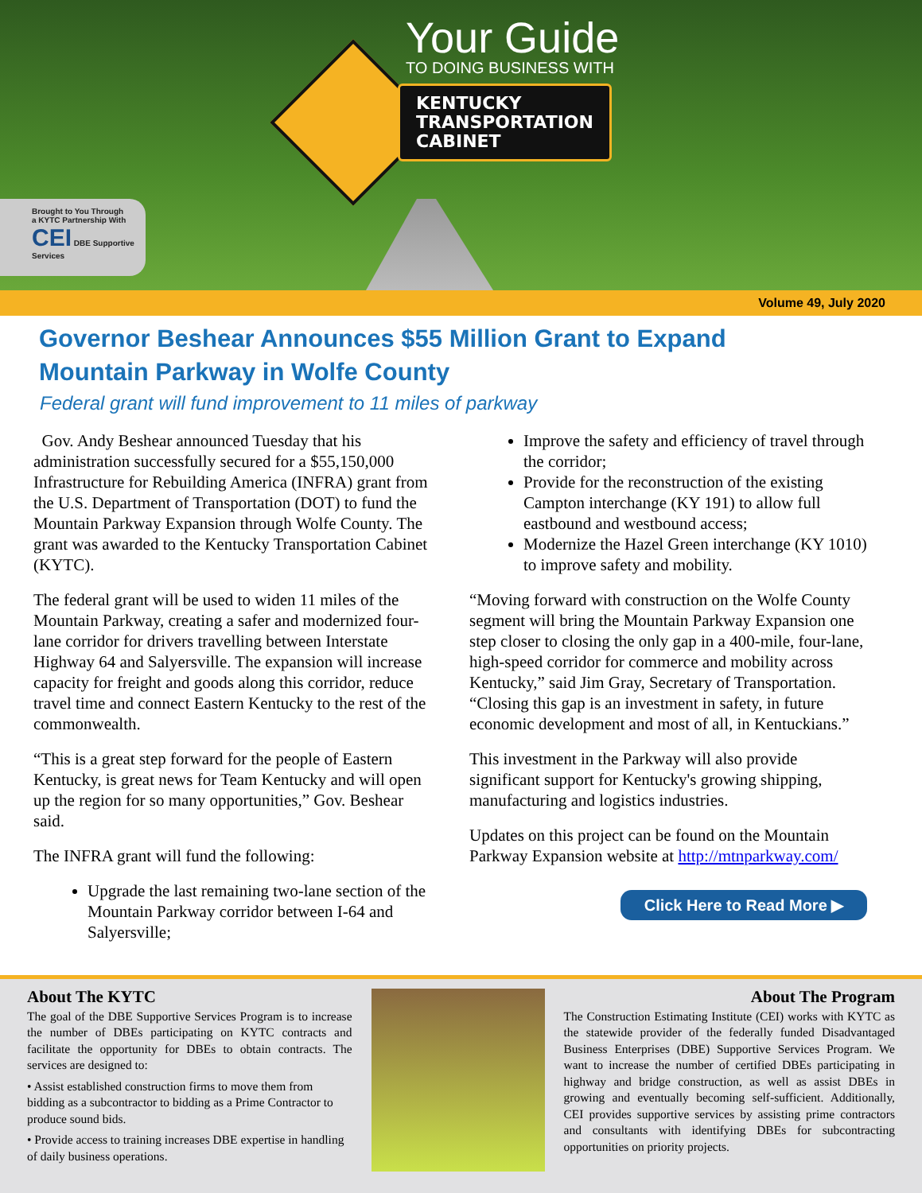Your Guide
TO DOING BUSINESS WITH
KENTUCKY
TRANSPORTATION
CABINET
Brought to You Through
a KYTC Partnership With
CEI DBE Supportive Services
Volume 49, July 2020
Governor Beshear Announces $55 Million Grant to Expand
Mountain Parkway in Wolfe County
Federal grant will fund improvement to 11 miles of parkway
Gov. Andy Beshear announced Tuesday that his administration successfully secured for a $55,150,000 Infrastructure for Rebuilding America (INFRA) grant from the U.S. Department of Transportation (DOT) to fund the Mountain Parkway Expansion through Wolfe County. The grant was awarded to the Kentucky Transportation Cabinet (KYTC).
The federal grant will be used to widen 11 miles of the Mountain Parkway, creating a safer and modernized four-lane corridor for drivers travelling between Interstate Highway 64 and Salyersville. The expansion will increase capacity for freight and goods along this corridor, reduce travel time and connect Eastern Kentucky to the rest of the commonwealth.
“This is a great step forward for the people of Eastern Kentucky, is great news for Team Kentucky and will open up the region for so many opportunities,” Gov. Beshear said.
The INFRA grant will fund the following:
Upgrade the last remaining two-lane section of the Mountain Parkway corridor between I-64 and Salyersville;
Improve the safety and efficiency of travel through the corridor;
Provide for the reconstruction of the existing Campton interchange (KY 191) to allow full eastbound and westbound access;
Modernize the Hazel Green interchange (KY 1010) to improve safety and mobility.
“Moving forward with construction on the Wolfe County segment will bring the Mountain Parkway Expansion one step closer to closing the only gap in a 400-mile, four-lane, high-speed corridor for commerce and mobility across Kentucky,” said Jim Gray, Secretary of Transportation. “Closing this gap is an investment in safety, in future economic development and most of all, in Kentuckians.”
This investment in the Parkway will also provide significant support for Kentucky's growing shipping, manufacturing and logistics industries.
Updates on this project can be found on the Mountain Parkway Expansion website at http://mtnparkway.com/
Click Here to Read More ▶
About The KYTC
The goal of the DBE Supportive Services Program is to increase the number of DBEs participating on KYTC contracts and facilitate the opportunity for DBEs to obtain contracts. The services are designed to:
• Assist established construction firms to move them from bidding as a subcontractor to bidding as a Prime Contractor to produce sound bids.
• Provide access to training increases DBE expertise in handling of daily business operations.
About The Program
The Construction Estimating Institute (CEI) works with KYTC as the statewide provider of the federally funded Disadvantaged Business Enterprises (DBE) Supportive Services Program. We want to increase the number of certified DBEs participating in highway and bridge construction, as well as assist DBEs in growing and eventually becoming self-sufficient. Additionally, CEI provides supportive services by assisting prime contractors and consultants with identifying DBEs for subcontracting opportunities on priority projects.